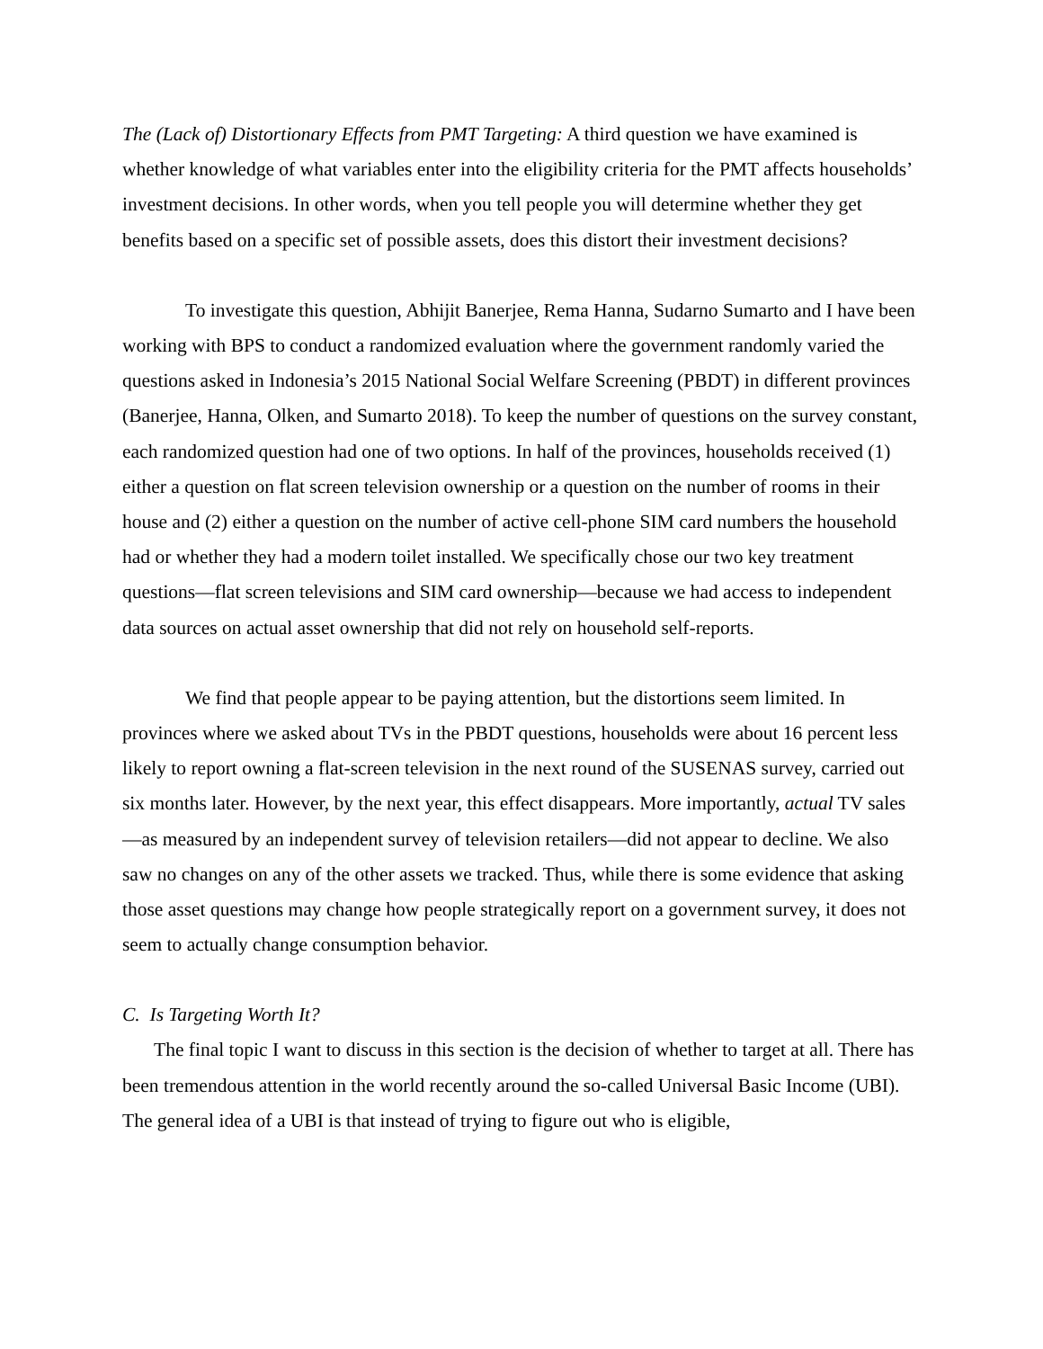The (Lack of) Distortionary Effects from PMT Targeting: A third question we have examined is whether knowledge of what variables enter into the eligibility criteria for the PMT affects households’ investment decisions. In other words, when you tell people you will determine whether they get benefits based on a specific set of possible assets, does this distort their investment decisions?
To investigate this question, Abhijit Banerjee, Rema Hanna, Sudarno Sumarto and I have been working with BPS to conduct a randomized evaluation where the government randomly varied the questions asked in Indonesia’s 2015 National Social Welfare Screening (PBDT) in different provinces (Banerjee, Hanna, Olken, and Sumarto 2018). To keep the number of questions on the survey constant, each randomized question had one of two options. In half of the provinces, households received (1) either a question on flat screen television ownership or a question on the number of rooms in their house and (2) either a question on the number of active cell-phone SIM card numbers the household had or whether they had a modern toilet installed. We specifically chose our two key treatment questions—flat screen televisions and SIM card ownership—because we had access to independent data sources on actual asset ownership that did not rely on household self-reports.
We find that people appear to be paying attention, but the distortions seem limited. In provinces where we asked about TVs in the PBDT questions, households were about 16 percent less likely to report owning a flat-screen television in the next round of the SUSENAS survey, carried out six months later. However, by the next year, this effect disappears. More importantly, actual TV sales—as measured by an independent survey of television retailers—did not appear to decline. We also saw no changes on any of the other assets we tracked. Thus, while there is some evidence that asking those asset questions may change how people strategically report on a government survey, it does not seem to actually change consumption behavior.
C. Is Targeting Worth It?
The final topic I want to discuss in this section is the decision of whether to target at all. There has been tremendous attention in the world recently around the so-called Universal Basic Income (UBI). The general idea of a UBI is that instead of trying to figure out who is eligible,